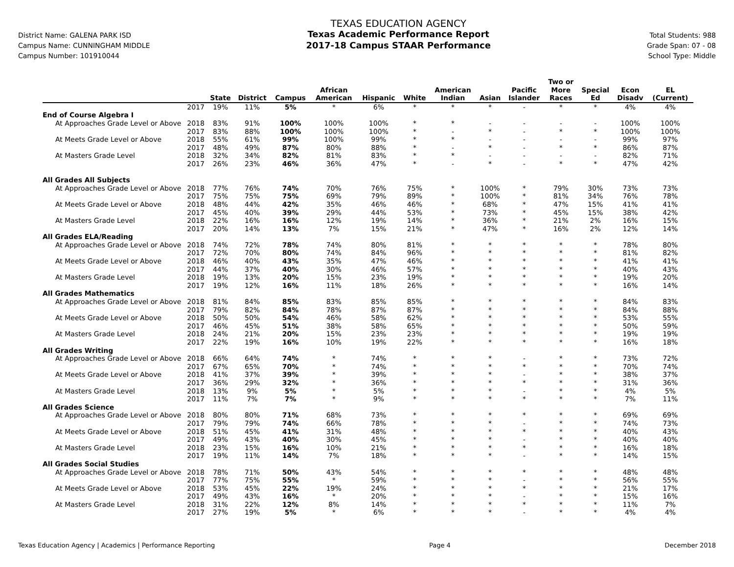District Name: GALENA PARK ISD
Campus Name: CUNNINGHAM MIDDLE
Campus Number: 101910044
TEXAS EDUCATION AGENCY
Texas Academic Performance Report
2017-18 Campus STAAR Performance
Total Students: 988
Grade Span: 07 - 08
School Type: Middle
| | | State | District | Campus | African American | Hispanic | White | American Indian | Asian | Pacific Islander | Two or More Races | Special Ed | Econ Disadv | EL (Current) |
| --- | --- | --- | --- | --- | --- | --- | --- | --- | --- | --- | --- | --- | --- | --- |
| | 2017 | 19% | 11% | 5% | * | 6% | * | * | * | - | * | * | 4% | 4% |
| End of Course Algebra I | | | | | | | | | | | | | | |
| At Approaches Grade Level or Above | 2018 | 83% | 91% | 100% | 100% | 100% | * | * | - | - | - | - | 100% | 100% |
| | 2017 | 83% | 88% | 100% | 100% | 100% | * | - | * | - | * | * | 100% | 100% |
| At Meets Grade Level or Above | 2018 | 55% | 61% | 99% | 100% | 99% | * | * | - | - | - | - | 99% | 97% |
| | 2017 | 48% | 49% | 87% | 80% | 88% | * | - | * | - | * | * | 86% | 87% |
| At Masters Grade Level | 2018 | 32% | 34% | 82% | 81% | 83% | * | * | - | - | - | - | 82% | 71% |
| | 2017 | 26% | 23% | 46% | 36% | 47% | * | - | * | - | * | * | 47% | 42% |
| All Grades All Subjects | | | | | | | | | | | | | | |
| At Approaches Grade Level or Above | 2018 | 77% | 76% | 74% | 70% | 76% | 75% | * | 100% | * | 79% | 30% | 73% | 73% |
| | 2017 | 75% | 75% | 75% | 69% | 79% | 89% | * | 100% | * | 81% | 34% | 76% | 78% |
| At Meets Grade Level or Above | 2018 | 48% | 44% | 42% | 35% | 46% | 46% | * | 68% | * | 47% | 15% | 41% | 41% |
| | 2017 | 45% | 40% | 39% | 29% | 44% | 53% | * | 73% | * | 45% | 15% | 38% | 42% |
| At Masters Grade Level | 2018 | 22% | 16% | 16% | 12% | 19% | 14% | * | 36% | * | 21% | 2% | 16% | 15% |
| | 2017 | 20% | 14% | 13% | 7% | 15% | 21% | * | 47% | * | 16% | 2% | 12% | 14% |
| All Grades ELA/Reading | | | | | | | | | | | | | | |
| At Approaches Grade Level or Above | 2018 | 74% | 72% | 78% | 74% | 80% | 81% | * | * | * | * | * | 78% | 80% |
| | 2017 | 72% | 70% | 80% | 74% | 84% | 96% | * | * | * | * | * | 81% | 82% |
| At Meets Grade Level or Above | 2018 | 46% | 40% | 43% | 35% | 47% | 46% | * | * | * | * | * | 41% | 41% |
| | 2017 | 44% | 37% | 40% | 30% | 46% | 57% | * | * | * | * | * | 40% | 43% |
| At Masters Grade Level | 2018 | 19% | 13% | 20% | 15% | 23% | 19% | * | * | * | * | * | 19% | 20% |
| | 2017 | 19% | 12% | 16% | 11% | 18% | 26% | * | * | * | * | * | 16% | 14% |
| All Grades Mathematics | | | | | | | | | | | | | | |
| At Approaches Grade Level or Above | 2018 | 81% | 84% | 85% | 83% | 85% | 85% | * | * | * | * | * | 84% | 83% |
| | 2017 | 79% | 82% | 84% | 78% | 87% | 87% | * | * | * | * | * | 84% | 88% |
| At Meets Grade Level or Above | 2018 | 50% | 50% | 54% | 46% | 58% | 62% | * | * | * | * | * | 53% | 55% |
| | 2017 | 46% | 45% | 51% | 38% | 58% | 65% | * | * | * | * | * | 50% | 59% |
| At Masters Grade Level | 2018 | 24% | 21% | 20% | 15% | 23% | 23% | * | * | * | * | * | 19% | 19% |
| | 2017 | 22% | 19% | 16% | 10% | 19% | 22% | * | * | * | * | * | 16% | 18% |
| All Grades Writing | | | | | | | | | | | | | | |
| At Approaches Grade Level or Above | 2018 | 66% | 64% | 74% | * | 74% | * | * | * | - | * | * | 73% | 72% |
| | 2017 | 67% | 65% | 70% | * | 74% | * | * | * | * | * | * | 70% | 74% |
| At Meets Grade Level or Above | 2018 | 41% | 37% | 39% | * | 39% | * | * | * | - | * | * | 38% | 37% |
| | 2017 | 36% | 29% | 32% | * | 36% | * | * | * | * | * | * | 31% | 36% |
| At Masters Grade Level | 2018 | 13% | 9% | 5% | * | 5% | * | * | * | - | * | * | 4% | 5% |
| | 2017 | 11% | 7% | 7% | * | 9% | * | * | * | * | * | * | 7% | 11% |
| All Grades Science | | | | | | | | | | | | | | |
| At Approaches Grade Level or Above | 2018 | 80% | 80% | 71% | 68% | 73% | * | * | * | * | * | * | 69% | 69% |
| | 2017 | 79% | 79% | 74% | 66% | 78% | * | * | * | - | * | * | 74% | 73% |
| At Meets Grade Level or Above | 2018 | 51% | 45% | 41% | 31% | 48% | * | * | * | * | * | * | 40% | 43% |
| | 2017 | 49% | 43% | 40% | 30% | 45% | * | * | * | - | * | * | 40% | 40% |
| At Masters Grade Level | 2018 | 23% | 15% | 16% | 10% | 21% | * | * | * | * | * | * | 16% | 18% |
| | 2017 | 19% | 11% | 14% | 7% | 18% | * | * | * | - | * | * | 14% | 15% |
| All Grades Social Studies | | | | | | | | | | | | | | |
| At Approaches Grade Level or Above | 2018 | 78% | 71% | 50% | 43% | 54% | * | * | * | * | * | * | 48% | 48% |
| | 2017 | 77% | 75% | 55% | * | 59% | * | * | * | - | * | * | 56% | 55% |
| At Meets Grade Level or Above | 2018 | 53% | 45% | 22% | 19% | 24% | * | * | * | * | * | * | 21% | 17% |
| | 2017 | 49% | 43% | 16% | * | 20% | * | * | * | - | * | * | 15% | 16% |
| At Masters Grade Level | 2018 | 31% | 22% | 12% | 8% | 14% | * | * | * | * | * | * | 11% | 7% |
| | 2017 | 27% | 19% | 5% | * | 6% | * | * | * | - | * | * | 4% | 4% |
Texas Education Agency | Academics | Performance Reporting Page 4 December 2018